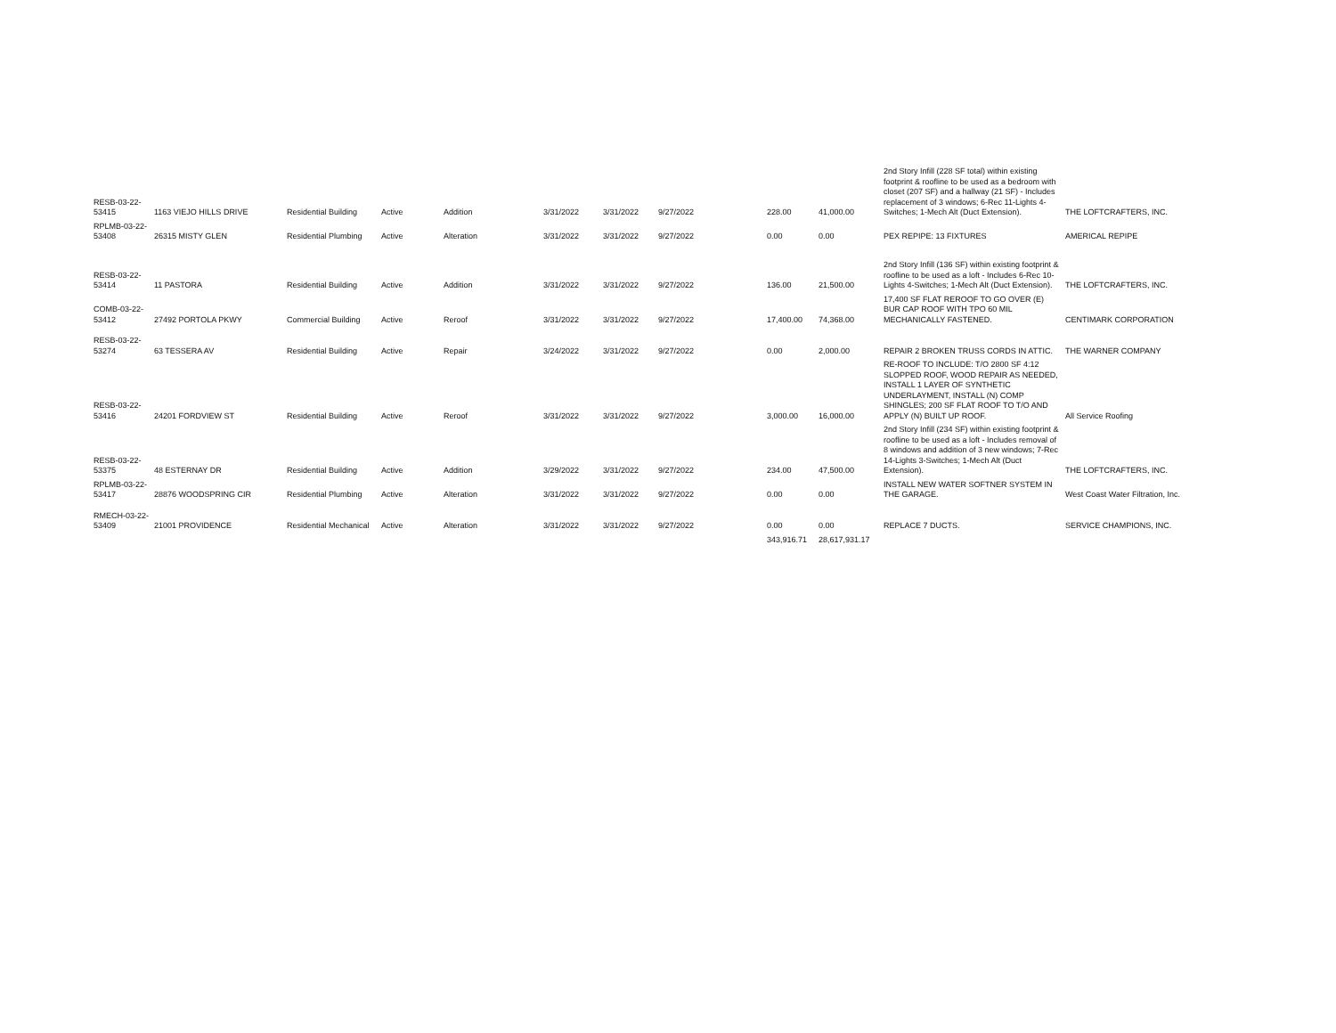| RESB-03-22-53415 | 1163 VIEJO HILLS DRIVE | Residential Building | Active | Addition | 3/31/2022 | 3/31/2022 | 9/27/2022 | 228.00 | 41,000.00 | 2nd Story Infill (228 SF total) within existing footprint & roofline to be used as a bedroom with closet (207 SF) and a hallway (21 SF) - Includes replacement of 3 windows; 6-Rec 11-Lights 4-Switches; 1-Mech Alt (Duct Extension). | THE LOFTCRAFTERS, INC. |
| RPLMB-03-22-53408 | 26315 MISTY GLEN | Residential Plumbing | Active | Alteration | 3/31/2022 | 3/31/2022 | 9/27/2022 | 0.00 | 0.00 | PEX REPIPE: 13 FIXTURES | AMERICAL REPIPE |
| RESB-03-22-53414 | 11 PASTORA | Residential Building | Active | Addition | 3/31/2022 | 3/31/2022 | 9/27/2022 | 136.00 | 21,500.00 | 2nd Story Infill (136 SF) within existing footprint & roofline to be used as a loft - Includes 6-Rec 10-Lights 4-Switches; 1-Mech Alt (Duct Extension). | THE LOFTCRAFTERS, INC. |
| COMB-03-22-53412 | 27492 PORTOLA PKWY | Commercial Building | Active | Reroof | 3/31/2022 | 3/31/2022 | 9/27/2022 | 17,400.00 | 74,368.00 | 17,400 SF FLAT REROOF TO GO OVER (E) BUR CAP ROOF WITH TPO 60 MIL MECHANICALLY FASTENED. | CENTIMARK CORPORATION |
| RESB-03-22-53274 | 63 TESSERA AV | Residential Building | Active | Repair | 3/24/2022 | 3/31/2022 | 9/27/2022 | 0.00 | 2,000.00 | REPAIR 2 BROKEN TRUSS CORDS IN ATTIC. | THE WARNER COMPANY |
| RESB-03-22-53416 | 24201 FORDVIEW ST | Residential Building | Active | Reroof | 3/31/2022 | 3/31/2022 | 9/27/2022 | 3,000.00 | 16,000.00 | RE-ROOF TO INCLUDE: T/O 2800 SF 4:12 SLOPPED ROOF, WOOD REPAIR AS NEEDED, INSTALL 1 LAYER OF SYNTHETIC UNDERLAYMENT, INSTALL (N) COMP SHINGLES; 200 SF FLAT ROOF TO T/O AND APPLY (N) BUILT UP ROOF. | All Service Roofing |
| RESB-03-22-53375 | 48 ESTERNAY DR | Residential Building | Active | Addition | 3/29/2022 | 3/31/2022 | 9/27/2022 | 234.00 | 47,500.00 | 2nd Story Infill (234 SF) within existing footprint & roofline to be used as a loft - Includes removal of 8 windows and addition of 3 new windows; 7-Rec 14-Lights 3-Switches; 1-Mech Alt (Duct Extension). | THE LOFTCRAFTERS, INC. |
| RPLMB-03-22-53417 | 28876 WOODSPRING CIR | Residential Plumbing | Active | Alteration | 3/31/2022 | 3/31/2022 | 9/27/2022 | 0.00 | 0.00 | INSTALL NEW WATER SOFTNER SYSTEM IN THE GARAGE. | West Coast Water Filtration, Inc. |
| RMECH-03-22-53409 | 21001 PROVIDENCE | Residential Mechanical | Active | Alteration | 3/31/2022 | 3/31/2022 | 9/27/2022 | 0.00 | 0.00 | REPLACE 7 DUCTS. | SERVICE CHAMPIONS, INC. |
| | | | | | | | | 343,916.71 | 28,617,931.17 | | |